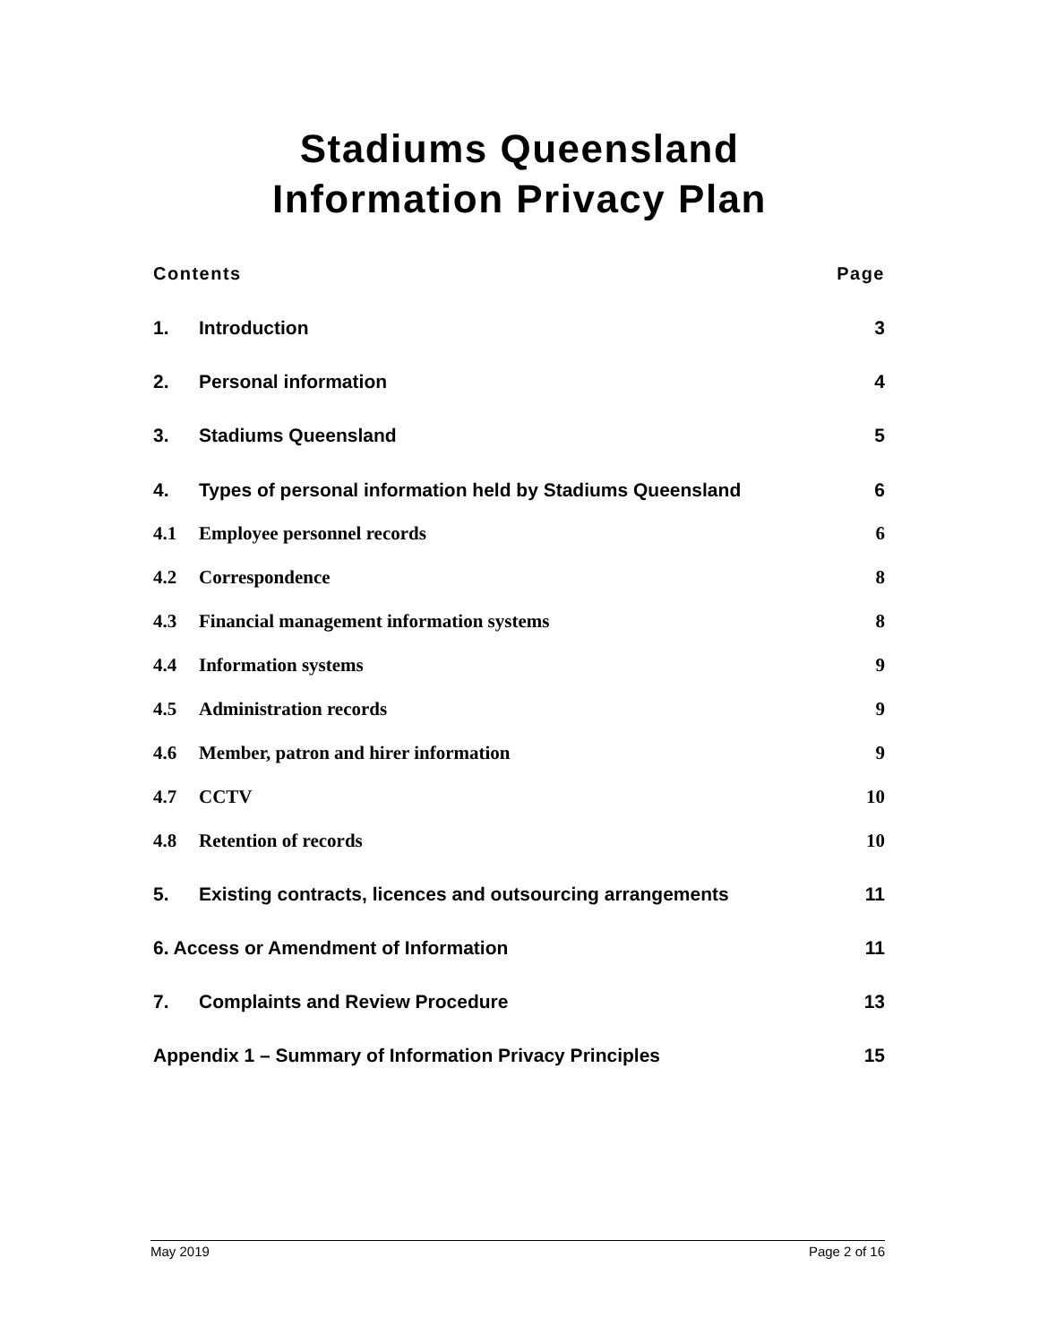Stadiums Queensland
Information Privacy Plan
Contents Page
1. Introduction 3
2. Personal information 4
3. Stadiums Queensland 5
4. Types of personal information held by Stadiums Queensland 6
4.1 Employee personnel records 6
4.2 Correspondence 8
4.3 Financial management information systems 8
4.4 Information systems 9
4.5 Administration records 9
4.6 Member, patron and hirer information 9
4.7 CCTV 10
4.8 Retention of records 10
5. Existing contracts, licences and outsourcing arrangements 11
6. Access or Amendment of Information 11
7. Complaints and Review Procedure 13
Appendix 1 – Summary of Information Privacy Principles 15
May 2019 Page 2 of 16